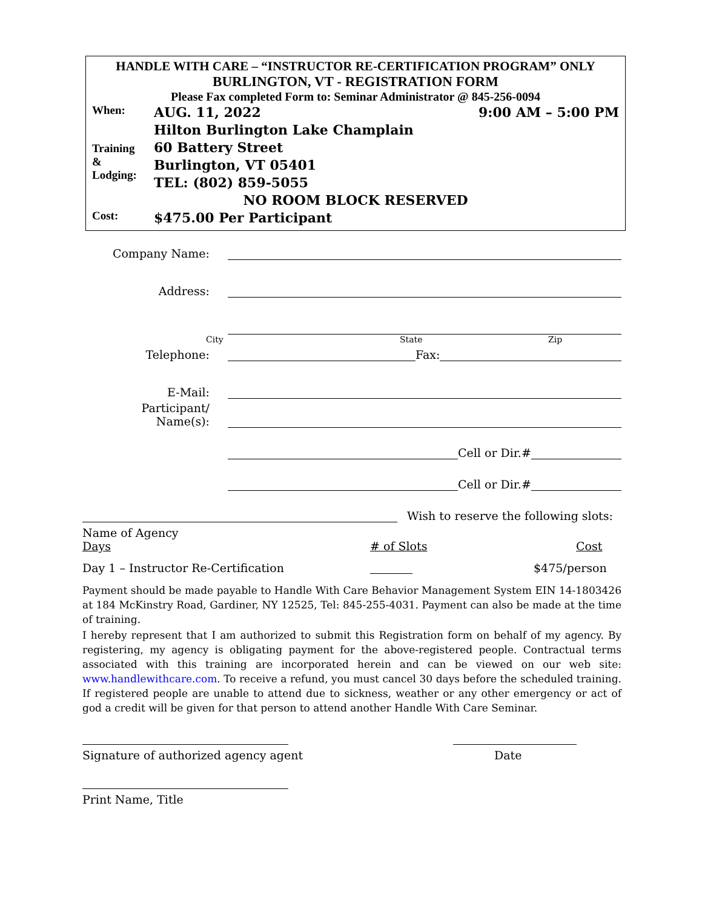HANDLE WITH CARE – “INSTRUCTOR RE-CERTIFICATION PROGRAM” ONLY
BURLINGTON, VT - REGISTRATION FORM
Please Fax completed Form to: Seminar Administrator @ 845-256-0094
When:
AUG. 11, 2022 9:00 AM – 5:00 PM
Training
&
Lodging:
Hilton Burlington Lake Champlain
60 Battery Street
Burlington, VT 05401
TEL: (802) 859-5055
NO ROOM BLOCK RESERVED
Cost:
$475.00 Per Participant
Company Name:
Address:
City State Zip
Telephone:
Fax:
E-Mail:
Participant/
Name(s):
Cell or Dir.#
Cell or Dir.#
Wish to reserve the following slots:
Name of Agency
Days # of Slots Cost
Day 1 – Instructor Re-Certification $475/person
Payment should be made payable to Handle With Care Behavior Management System EIN 14-1803426 at 184 McKinstry Road, Gardiner, NY 12525, Tel: 845-255-4031. Payment can also be made at the time of training.
I hereby represent that I am authorized to submit this Registration form on behalf of my agency. By registering, my agency is obligating payment for the above-registered people. Contractual terms associated with this training are incorporated herein and can be viewed on our web site: www.handlewithcare.com. To receive a refund, you must cancel 30 days before the scheduled training. If registered people are unable to attend due to sickness, weather or any other emergency or act of god a credit will be given for that person to attend another Handle With Care Seminar.
Signature of authorized agency agent Date
Print Name, Title